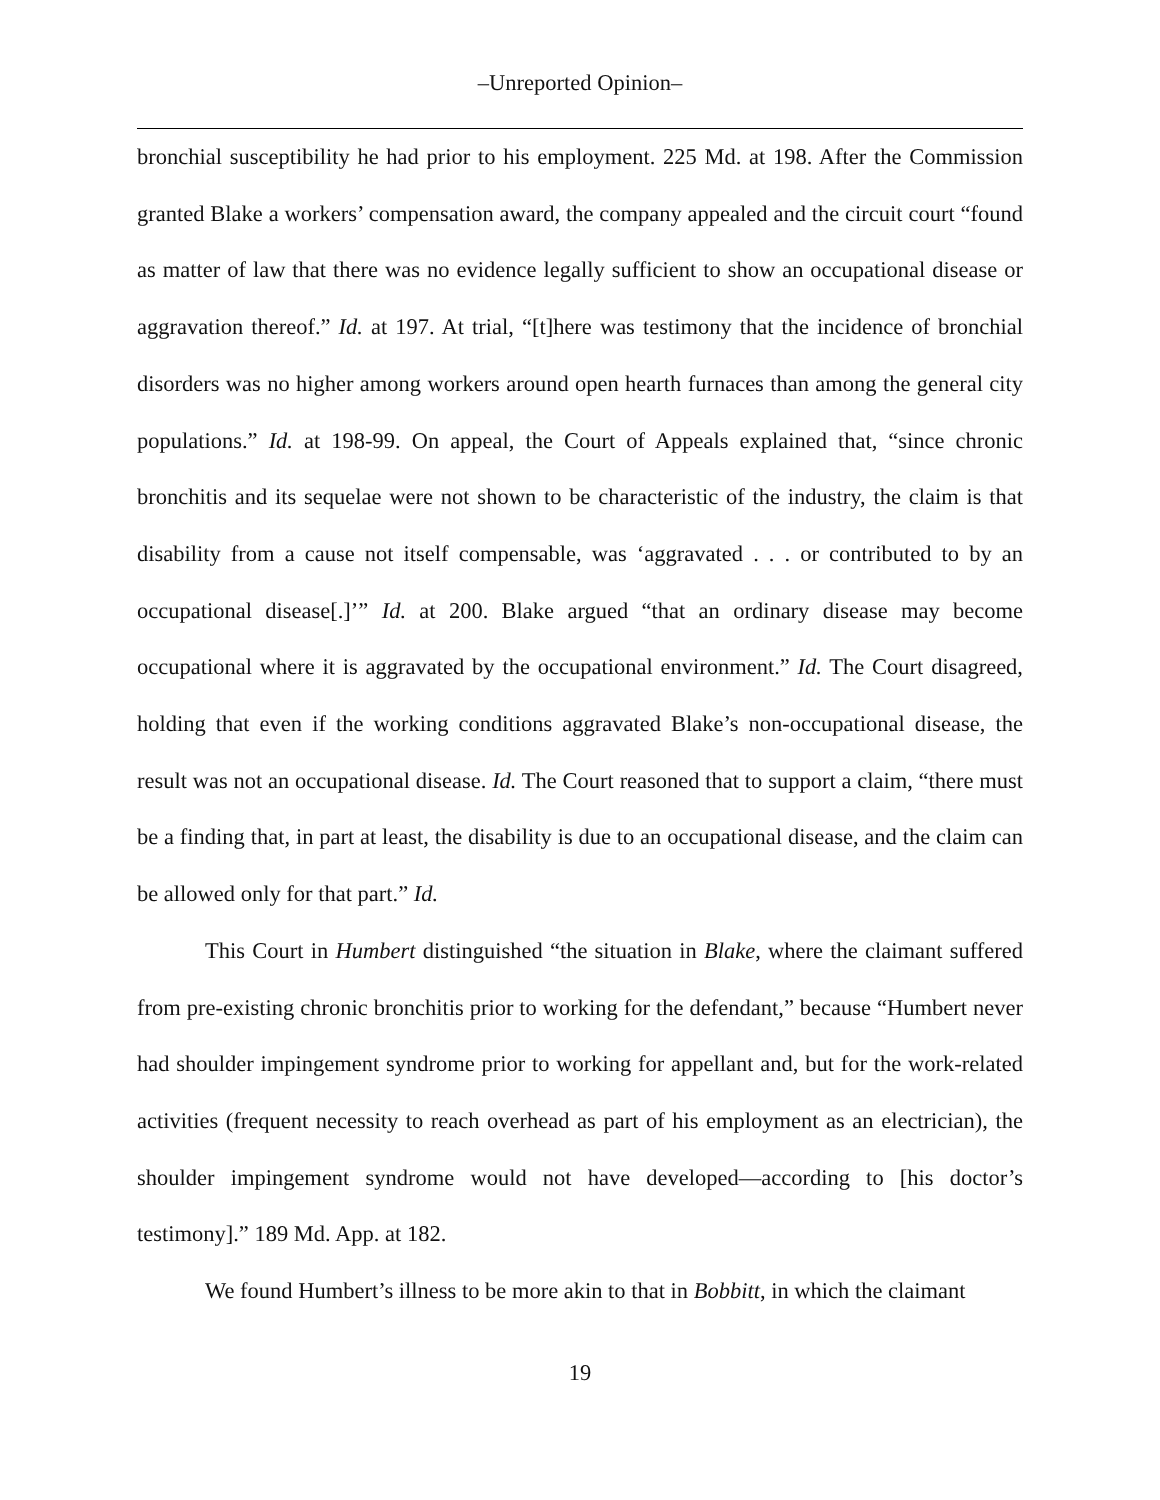–Unreported Opinion–
bronchial susceptibility he had prior to his employment. 225 Md. at 198. After the Commission granted Blake a workers’ compensation award, the company appealed and the circuit court “found as matter of law that there was no evidence legally sufficient to show an occupational disease or aggravation thereof.” Id. at 197. At trial, “[t]here was testimony that the incidence of bronchial disorders was no higher among workers around open hearth furnaces than among the general city populations.” Id. at 198-99. On appeal, the Court of Appeals explained that, “since chronic bronchitis and its sequelae were not shown to be characteristic of the industry, the claim is that disability from a cause not itself compensable, was ‘aggravated . . . or contributed to by an occupational disease[.]’” Id. at 200. Blake argued “that an ordinary disease may become occupational where it is aggravated by the occupational environment.” Id. The Court disagreed, holding that even if the working conditions aggravated Blake’s non-occupational disease, the result was not an occupational disease. Id. The Court reasoned that to support a claim, “there must be a finding that, in part at least, the disability is due to an occupational disease, and the claim can be allowed only for that part.” Id.
This Court in Humbert distinguished “the situation in Blake, where the claimant suffered from pre-existing chronic bronchitis prior to working for the defendant,” because “Humbert never had shoulder impingement syndrome prior to working for appellant and, but for the work-related activities (frequent necessity to reach overhead as part of his employment as an electrician), the shoulder impingement syndrome would not have developed—according to [his doctor’s testimony].” 189 Md. App. at 182.
We found Humbert’s illness to be more akin to that in Bobbitt, in which the claimant
19